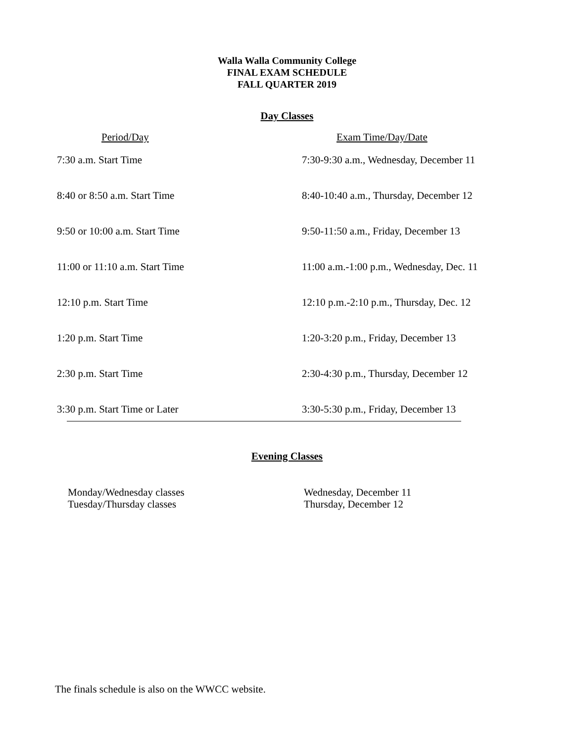Walla Walla Community College
FINAL EXAM SCHEDULE
FALL QUARTER 2019
Day Classes
| Period/Day | Exam Time/Day/Date |
| --- | --- |
| 7:30 a.m. Start Time | 7:30-9:30 a.m., Wednesday, December 11 |
| 8:40 or 8:50 a.m. Start Time | 8:40-10:40 a.m., Thursday, December 12 |
| 9:50 or 10:00 a.m. Start Time | 9:50-11:50 a.m., Friday, December 13 |
| 11:00 or 11:10 a.m. Start Time | 11:00 a.m.-1:00 p.m., Wednesday, Dec. 11 |
| 12:10 p.m. Start Time | 12:10 p.m.-2:10 p.m., Thursday, Dec. 12 |
| 1:20 p.m. Start Time | 1:20-3:20 p.m., Friday, December 13 |
| 2:30 p.m. Start Time | 2:30-4:30 p.m., Thursday, December 12 |
| 3:30 p.m. Start Time or Later | 3:30-5:30 p.m., Friday, December 13 |
Evening Classes
| Monday/Wednesday classes | Wednesday, December 11 |
| Tuesday/Thursday classes | Thursday, December 12 |
The finals schedule is also on the WWCC website.